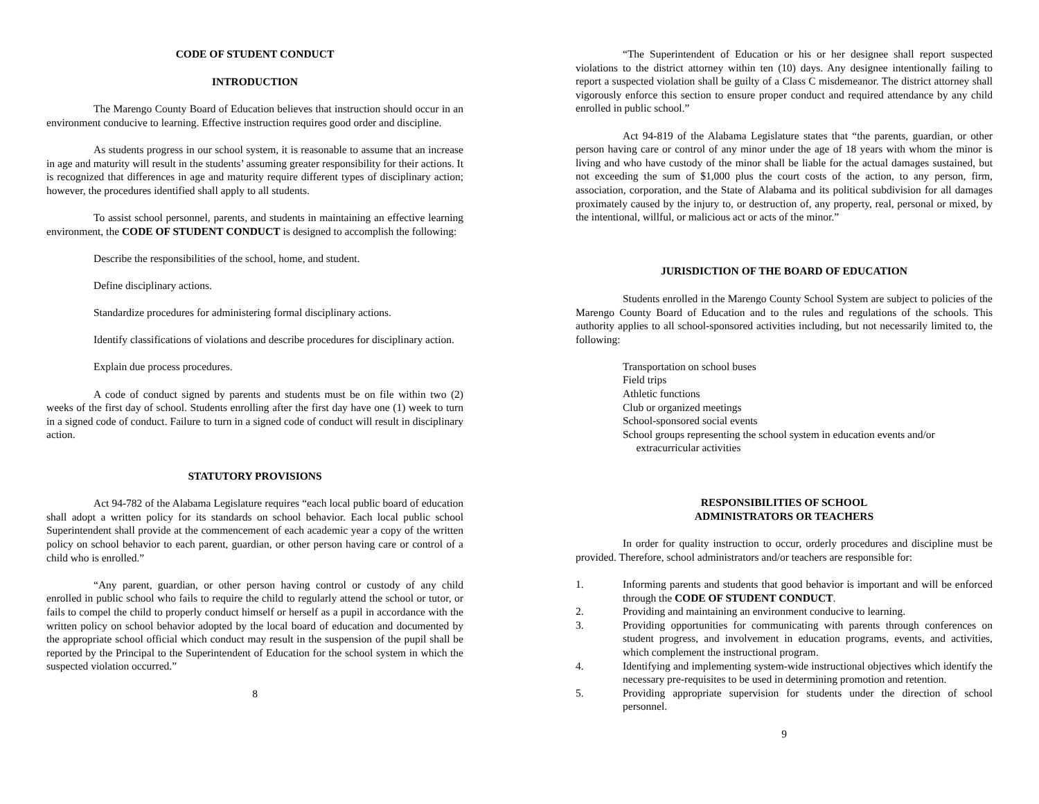CODE OF STUDENT CONDUCT
INTRODUCTION
The Marengo County Board of Education believes that instruction should occur in an environment conducive to learning. Effective instruction requires good order and discipline.
As students progress in our school system, it is reasonable to assume that an increase in age and maturity will result in the students’ assuming greater responsibility for their actions. It is recognized that differences in age and maturity require different types of disciplinary action; however, the procedures identified shall apply to all students.
To assist school personnel, parents, and students in maintaining an effective learning environment, the CODE OF STUDENT CONDUCT is designed to accomplish the following:
Describe the responsibilities of the school, home, and student.
Define disciplinary actions.
Standardize procedures for administering formal disciplinary actions.
Identify classifications of violations and describe procedures for disciplinary action.
Explain due process procedures.
A code of conduct signed by parents and students must be on file within two (2) weeks of the first day of school. Students enrolling after the first day have one (1) week to turn in a signed code of conduct. Failure to turn in a signed code of conduct will result in disciplinary action.
STATUTORY PROVISIONS
Act 94-782 of the Alabama Legislature requires “each local public board of education shall adopt a written policy for its standards on school behavior. Each local public school Superintendent shall provide at the commencement of each academic year a copy of the written policy on school behavior to each parent, guardian, or other person having care or control of a child who is enrolled.”
“Any parent, guardian, or other person having control or custody of any child enrolled in public school who fails to require the child to regularly attend the school or tutor, or fails to compel the child to properly conduct himself or herself as a pupil in accordance with the written policy on school behavior adopted by the local board of education and documented by the appropriate school official which conduct may result in the suspension of the pupil shall be reported by the Principal to the Superintendent of Education for the school system in which the suspected violation occurred.”
8
“The Superintendent of Education or his or her designee shall report suspected violations to the district attorney within ten (10) days. Any designee intentionally failing to report a suspected violation shall be guilty of a Class C misdemeanor. The district attorney shall vigorously enforce this section to ensure proper conduct and required attendance by any child enrolled in public school.”
Act 94-819 of the Alabama Legislature states that “the parents, guardian, or other person having care or control of any minor under the age of 18 years with whom the minor is living and who have custody of the minor shall be liable for the actual damages sustained, but not exceeding the sum of $1,000 plus the court costs of the action, to any person, firm, association, corporation, and the State of Alabama and its political subdivision for all damages proximately caused by the injury to, or destruction of, any property, real, personal or mixed, by the intentional, willful, or malicious act or acts of the minor.”
JURISDICTION OF THE BOARD OF EDUCATION
Students enrolled in the Marengo County School System are subject to policies of the Marengo County Board of Education and to the rules and regulations of the schools. This authority applies to all school-sponsored activities including, but not necessarily limited to, the following:
Transportation on school buses
Field trips
Athletic functions
Club or organized meetings
School-sponsored social events
School groups representing the school system in education events and/or
extracurricular activities
RESPONSIBILITIES OF SCHOOL
ADMINISTRATORS OR TEACHERS
In order for quality instruction to occur, orderly procedures and discipline must be provided. Therefore, school administrators and/or teachers are responsible for:
1. Informing parents and students that good behavior is important and will be enforced through the CODE OF STUDENT CONDUCT.
2. Providing and maintaining an environment conducive to learning.
3. Providing opportunities for communicating with parents through conferences on student progress, and involvement in education programs, events, and activities, which complement the instructional program.
4. Identifying and implementing system-wide instructional objectives which identify the necessary pre-requisites to be used in determining promotion and retention.
5. Providing appropriate supervision for students under the direction of school personnel.
9